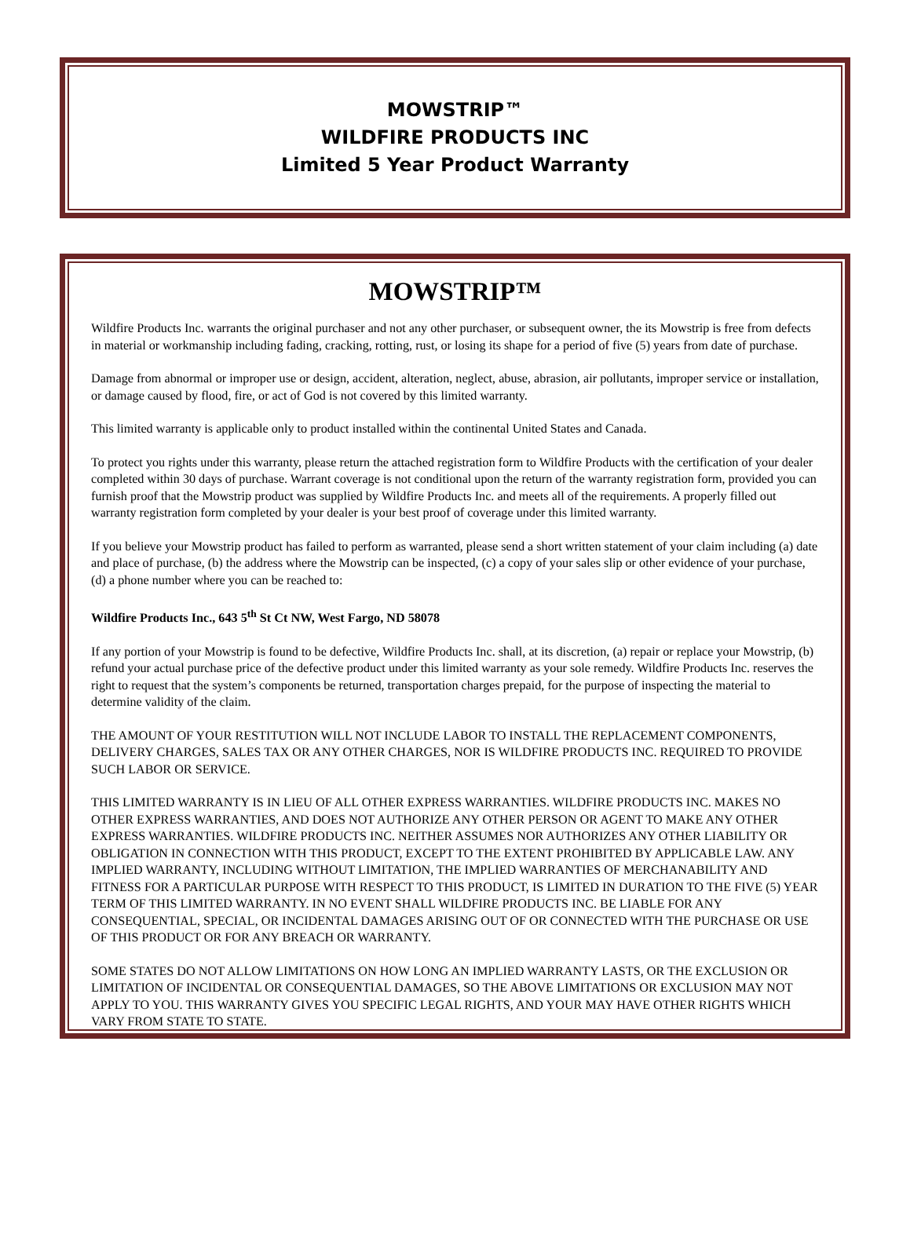MOWSTRIP™
WILDFIRE PRODUCTS INC
Limited 5 Year Product Warranty
MOWSTRIP™
Wildfire Products Inc. warrants the original purchaser and not any other purchaser, or subsequent owner, the its Mowstrip is free from defects in material or workmanship including fading, cracking, rotting, rust, or losing its shape for a period of five (5) years from date of purchase.
Damage from abnormal or improper use or design, accident, alteration, neglect, abuse, abrasion, air pollutants, improper service or installation, or damage caused by flood, fire, or act of God is not covered by this limited warranty.
This limited warranty is applicable only to product installed within the continental United States and Canada.
To protect you rights under this warranty, please return the attached registration form to Wildfire Products with the certification of your dealer completed within 30 days of purchase. Warrant coverage is not conditional upon the return of the warranty registration form, provided you can furnish proof that the Mowstrip product was supplied by Wildfire Products Inc. and meets all of the requirements. A properly filled out warranty registration form completed by your dealer is your best proof of coverage under this limited warranty.
If you believe your Mowstrip product has failed to perform as warranted, please send a short written statement of your claim including (a) date and place of purchase, (b) the address where the Mowstrip can be inspected, (c) a copy of your sales slip or other evidence of your purchase, (d) a phone number where you can be reached to:
Wildfire Products Inc., 643 5<sup>th</sup> St Ct NW, West Fargo, ND 58078
If any portion of your Mowstrip is found to be defective, Wildfire Products Inc. shall, at its discretion, (a) repair or replace your Mowstrip, (b) refund your actual purchase price of the defective product under this limited warranty as your sole remedy. Wildfire Products Inc. reserves the right to request that the system’s components be returned, transportation charges prepaid, for the purpose of inspecting the material to determine validity of the claim.
THE AMOUNT OF YOUR RESTITUTION WILL NOT INCLUDE LABOR TO INSTALL THE REPLACEMENT COMPONENTS, DELIVERY CHARGES, SALES TAX OR ANY OTHER CHARGES, NOR IS WILDFIRE PRODUCTS INC. REQUIRED TO PROVIDE SUCH LABOR OR SERVICE.
THIS LIMITED WARRANTY IS IN LIEU OF ALL OTHER EXPRESS WARRANTIES. WILDFIRE PRODUCTS INC. MAKES NO OTHER EXPRESS WARRANTIES, AND DOES NOT AUTHORIZE ANY OTHER PERSON OR AGENT TO MAKE ANY OTHER EXPRESS WARRANTIES. WILDFIRE PRODUCTS INC. NEITHER ASSUMES NOR AUTHORIZES ANY OTHER LIABILITY OR OBLIGATION IN CONNECTION WITH THIS PRODUCT, EXCEPT TO THE EXTENT PROHIBITED BY APPLICABLE LAW. ANY IMPLIED WARRANTY, INCLUDING WITHOUT LIMITATION, THE IMPLIED WARRANTIES OF MERCHANABILITY AND FITNESS FOR A PARTICULAR PURPOSE WITH RESPECT TO THIS PRODUCT, IS LIMITED IN DURATION TO THE FIVE (5) YEAR TERM OF THIS LIMITED WARRANTY. IN NO EVENT SHALL WILDFIRE PRODUCTS INC. BE LIABLE FOR ANY CONSEQUENTIAL, SPECIAL, OR INCIDENTAL DAMAGES ARISING OUT OF OR CONNECTED WITH THE PURCHASE OR USE OF THIS PRODUCT OR FOR ANY BREACH OR WARRANTY.
SOME STATES DO NOT ALLOW LIMITATIONS ON HOW LONG AN IMPLIED WARRANTY LASTS, OR THE EXCLUSION OR LIMITATION OF INCIDENTAL OR CONSEQUENTIAL DAMAGES, SO THE ABOVE LIMITATIONS OR EXCLUSION MAY NOT APPLY TO YOU. THIS WARRANTY GIVES YOU SPECIFIC LEGAL RIGHTS, AND YOUR MAY HAVE OTHER RIGHTS WHICH VARY FROM STATE TO STATE.